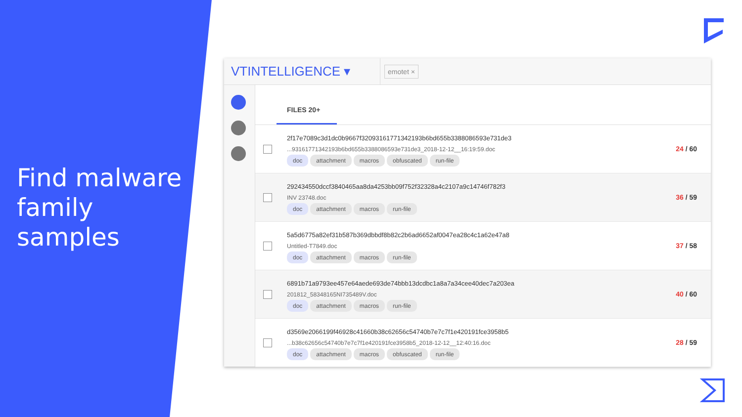Find malware
family
samples
VTINTELLIGENCE ▾
emotet ×
FILES 20+
2f17e7089c3d1dc0b9667f32093161771342193b6bd655b3388086593e731de3
...93161771342193b6bd655b3388086593e731de3_2018-12-12__16:19:59.doc
doc attachment macros obfuscated run-file
24 / 60
292434550dccf3840465aa8da4253bb09f752f32328a4c2107a9c14746f782f3
INV 23748.doc
doc attachment macros run-file
36 / 59
5a5d6775a82ef31b587b369dbbdf8b82c2b6ad6652af0047ea28c4c1a62e47a8
Untitled-T7849.doc
doc attachment macros run-file
37 / 58
6891b71a9793ee457e64aede693de74bbb13dcdbc1a8a7a34cee40dec7a203ea
201812_58348165NI735489V.doc
doc attachment macros run-file
40 / 60
d3569e2066199f46928c41660b38c62656c54740b7e7c7f1e420191fce3958b5
...b38c62656c54740b7e7c7f1e420191fce3958b5_2018-12-12__12:40:16.doc
doc attachment macros obfuscated run-file
28 / 59